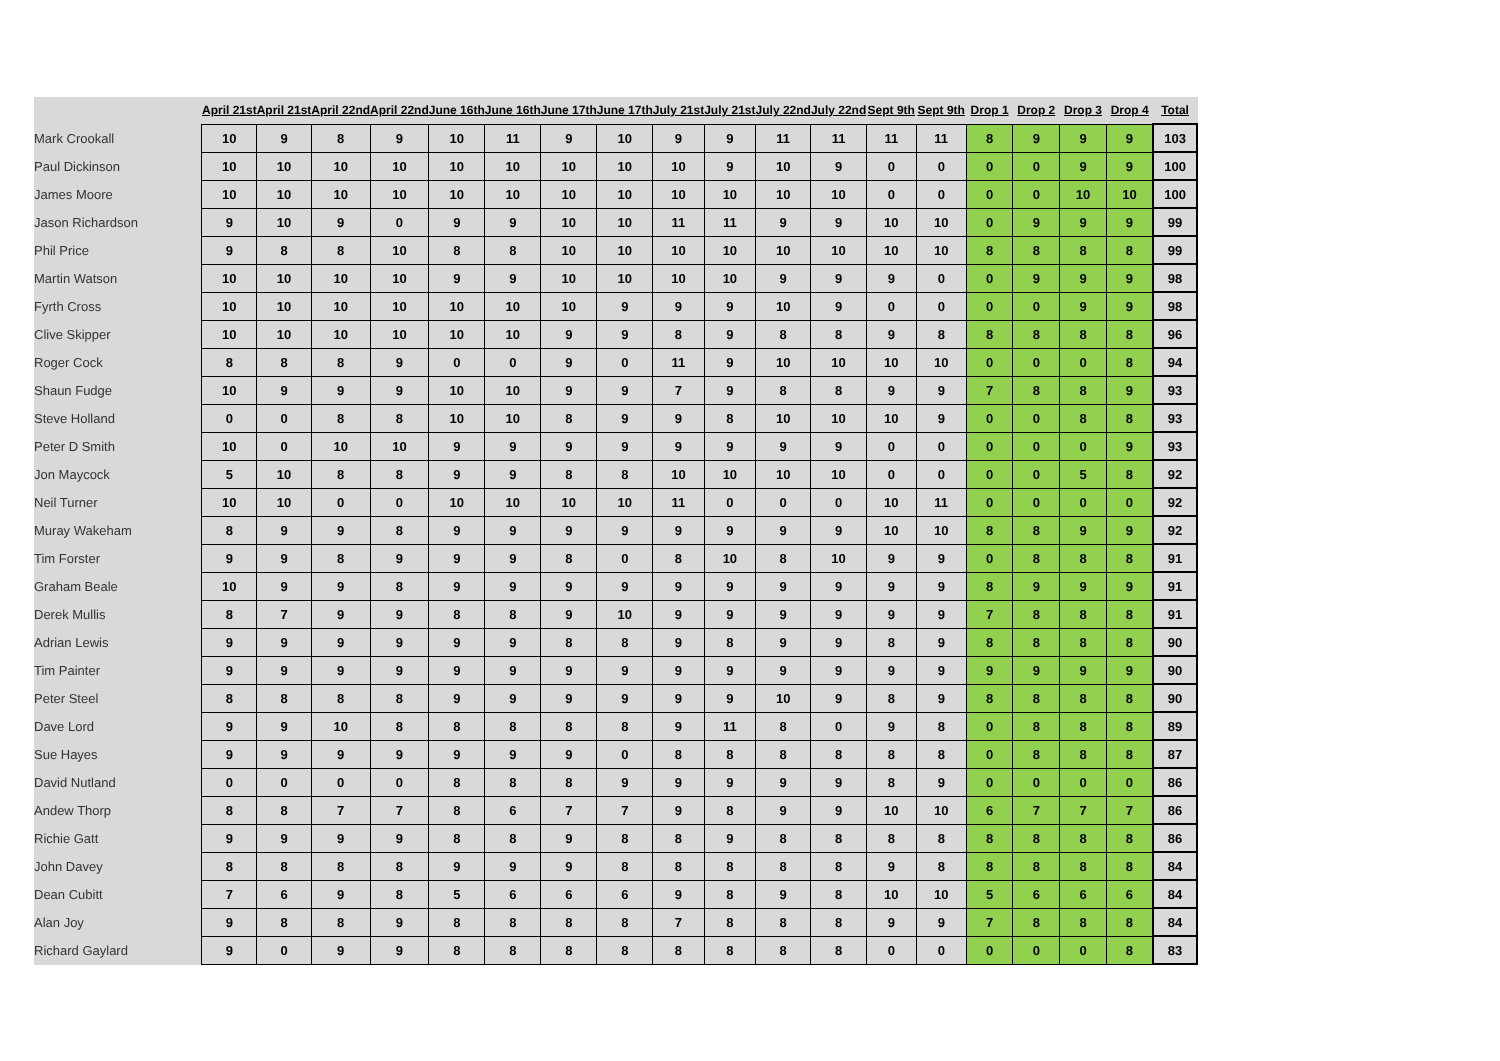| | April 21st | April 21st | April 22nd | April 22nd | June 16th | June 16th | June 17th | June 17th | July 21st | July 21st | July 22nd | July 22nd | Sept 9th | Sept 9th | Drop 1 | Drop 2 | Drop 3 | Drop 4 | Total |
| --- | --- | --- | --- | --- | --- | --- | --- | --- | --- | --- | --- | --- | --- | --- | --- | --- | --- | --- | --- |
| Mark Crookall | 10 | 9 | 8 | 9 | 10 | 11 | 9 | 10 | 9 | 9 | 11 | 11 | 11 | 11 | 8 | 9 | 9 | 9 | 103 |
| Paul Dickinson | 10 | 10 | 10 | 10 | 10 | 10 | 10 | 10 | 10 | 9 | 10 | 9 | 0 | 0 | 0 | 0 | 9 | 9 | 100 |
| James Moore | 10 | 10 | 10 | 10 | 10 | 10 | 10 | 10 | 10 | 10 | 10 | 10 | 0 | 0 | 0 | 0 | 10 | 10 | 100 |
| Jason Richardson | 9 | 10 | 9 | 0 | 9 | 9 | 10 | 10 | 11 | 11 | 9 | 9 | 10 | 10 | 0 | 9 | 9 | 9 | 99 |
| Phil Price | 9 | 8 | 8 | 10 | 8 | 8 | 10 | 10 | 10 | 10 | 10 | 10 | 10 | 10 | 8 | 8 | 8 | 8 | 99 |
| Martin Watson | 10 | 10 | 10 | 10 | 9 | 9 | 10 | 10 | 10 | 10 | 9 | 9 | 9 | 0 | 0 | 9 | 9 | 9 | 98 |
| Fyrth Cross | 10 | 10 | 10 | 10 | 10 | 10 | 10 | 9 | 9 | 9 | 10 | 9 | 0 | 0 | 0 | 0 | 9 | 9 | 98 |
| Clive Skipper | 10 | 10 | 10 | 10 | 10 | 10 | 9 | 9 | 8 | 9 | 8 | 8 | 9 | 8 | 8 | 8 | 8 | 8 | 96 |
| Roger Cock | 8 | 8 | 8 | 9 | 0 | 0 | 9 | 0 | 11 | 9 | 10 | 10 | 10 | 10 | 0 | 0 | 0 | 8 | 94 |
| Shaun Fudge | 10 | 9 | 9 | 9 | 10 | 10 | 9 | 9 | 7 | 9 | 8 | 8 | 9 | 9 | 7 | 8 | 8 | 9 | 93 |
| Steve Holland | 0 | 0 | 8 | 8 | 10 | 10 | 8 | 9 | 9 | 8 | 10 | 10 | 10 | 9 | 0 | 0 | 8 | 8 | 93 |
| Peter D Smith | 10 | 0 | 10 | 10 | 9 | 9 | 9 | 9 | 9 | 9 | 9 | 9 | 0 | 0 | 0 | 0 | 0 | 9 | 93 |
| Jon Maycock | 5 | 10 | 8 | 8 | 9 | 9 | 8 | 8 | 10 | 10 | 10 | 10 | 0 | 0 | 0 | 0 | 5 | 8 | 92 |
| Neil Turner | 10 | 10 | 0 | 0 | 10 | 10 | 10 | 10 | 11 | 0 | 0 | 0 | 10 | 11 | 0 | 0 | 0 | 0 | 92 |
| Muray Wakeham | 8 | 9 | 9 | 8 | 9 | 9 | 9 | 9 | 9 | 9 | 9 | 9 | 10 | 10 | 8 | 8 | 9 | 9 | 92 |
| Tim Forster | 9 | 9 | 8 | 9 | 9 | 9 | 8 | 0 | 8 | 10 | 8 | 10 | 9 | 9 | 0 | 8 | 8 | 8 | 91 |
| Graham Beale | 10 | 9 | 9 | 8 | 9 | 9 | 9 | 9 | 9 | 9 | 9 | 9 | 9 | 9 | 8 | 9 | 9 | 9 | 91 |
| Derek Mullis | 8 | 7 | 9 | 9 | 8 | 8 | 9 | 10 | 9 | 9 | 9 | 9 | 9 | 9 | 7 | 8 | 8 | 8 | 91 |
| Adrian Lewis | 9 | 9 | 9 | 9 | 9 | 9 | 8 | 8 | 9 | 8 | 9 | 9 | 8 | 9 | 8 | 8 | 8 | 8 | 90 |
| Tim Painter | 9 | 9 | 9 | 9 | 9 | 9 | 9 | 9 | 9 | 9 | 9 | 9 | 9 | 9 | 9 | 9 | 9 | 9 | 90 |
| Peter Steel | 8 | 8 | 8 | 8 | 9 | 9 | 9 | 9 | 9 | 9 | 10 | 9 | 8 | 9 | 8 | 8 | 8 | 8 | 90 |
| Dave Lord | 9 | 9 | 10 | 8 | 8 | 8 | 8 | 8 | 9 | 11 | 8 | 0 | 9 | 8 | 0 | 8 | 8 | 8 | 89 |
| Sue Hayes | 9 | 9 | 9 | 9 | 9 | 9 | 9 | 0 | 8 | 8 | 8 | 8 | 8 | 8 | 0 | 8 | 8 | 8 | 87 |
| David Nutland | 0 | 0 | 0 | 0 | 8 | 8 | 8 | 9 | 9 | 9 | 9 | 9 | 8 | 9 | 0 | 0 | 0 | 0 | 86 |
| Andew Thorp | 8 | 8 | 7 | 7 | 8 | 6 | 7 | 7 | 9 | 8 | 9 | 9 | 10 | 10 | 6 | 7 | 7 | 7 | 86 |
| Richie Gatt | 9 | 9 | 9 | 9 | 8 | 8 | 9 | 8 | 8 | 9 | 8 | 8 | 8 | 8 | 8 | 8 | 8 | 8 | 86 |
| John Davey | 8 | 8 | 8 | 8 | 9 | 9 | 9 | 8 | 8 | 8 | 8 | 8 | 9 | 8 | 8 | 8 | 8 | 8 | 84 |
| Dean Cubitt | 7 | 6 | 9 | 8 | 5 | 6 | 6 | 6 | 9 | 8 | 9 | 8 | 10 | 10 | 5 | 6 | 6 | 6 | 84 |
| Alan Joy | 9 | 8 | 8 | 9 | 8 | 8 | 8 | 8 | 7 | 8 | 8 | 8 | 9 | 9 | 7 | 8 | 8 | 8 | 84 |
| Richard Gaylard | 9 | 0 | 9 | 9 | 8 | 8 | 8 | 8 | 8 | 8 | 8 | 8 | 0 | 0 | 0 | 0 | 0 | 8 | 83 |